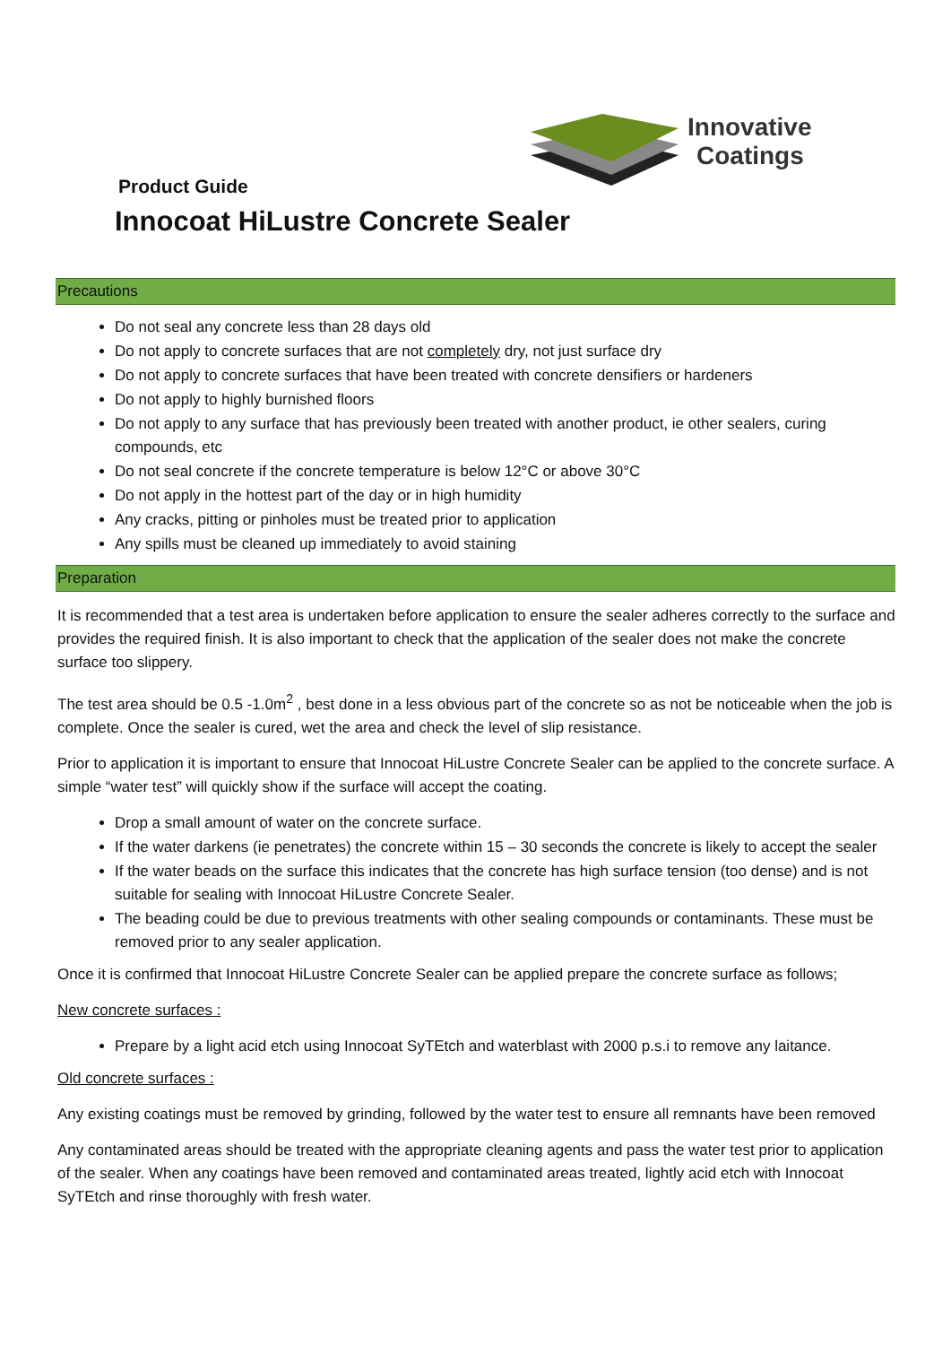Innovative
Coatings
Product Guide
Innocoat HiLustre Concrete Sealer
Precautions
Do not seal any concrete less than 28 days old
Do not apply to concrete surfaces that are not completely dry, not just surface dry
Do not apply to concrete surfaces that have been treated with concrete densifiers or hardeners
Do not apply to highly burnished floors
Do not apply to any surface that has previously been treated with another product, ie other sealers, curing compounds, etc
Do not seal concrete if the concrete temperature is below 12°C or above 30°C
Do not apply in the hottest part of the day or in high humidity
Any cracks, pitting or pinholes must be treated prior to application
Any spills must be cleaned up immediately to avoid staining
Preparation
It is recommended that a test area is undertaken before application to ensure the sealer adheres correctly to the surface and provides the required finish. It is also important to check that the application of the sealer does not make the concrete surface too slippery.
The test area should be 0.5 -1.0m<sup>2</sup> , best done in a less obvious part of the concrete so as not be noticeable when the job is complete. Once the sealer is cured, wet the area and check the level of slip resistance.
Prior to application it is important to ensure that Innocoat HiLustre Concrete Sealer can be applied to the concrete surface. A simple “water test” will quickly show if the surface will accept the coating.
Drop a small amount of water on the concrete surface.
If the water darkens (ie penetrates) the concrete within 15 – 30 seconds the concrete is likely to accept the sealer
If the water beads on the surface this indicates that the concrete has high surface tension (too dense) and is not suitable for sealing with Innocoat HiLustre Concrete Sealer.
The beading could be due to previous treatments with other sealing compounds or contaminants. These must be removed prior to any sealer application.
Once it is confirmed that Innocoat HiLustre Concrete Sealer can be applied prepare the concrete surface as follows;
New concrete surfaces :
Prepare by a light acid etch using Innocoat SyTEtch and waterblast with 2000 p.s.i to remove any laitance.
Old concrete surfaces :
Any existing coatings must be removed by grinding, followed by the water test to ensure all remnants have been removed
Any contaminated areas should be treated with the appropriate cleaning agents and pass the water test prior to application of the sealer. When any coatings have been removed and contaminated areas treated, lightly acid etch with Innocoat SyTEtch and rinse thoroughly with fresh water.